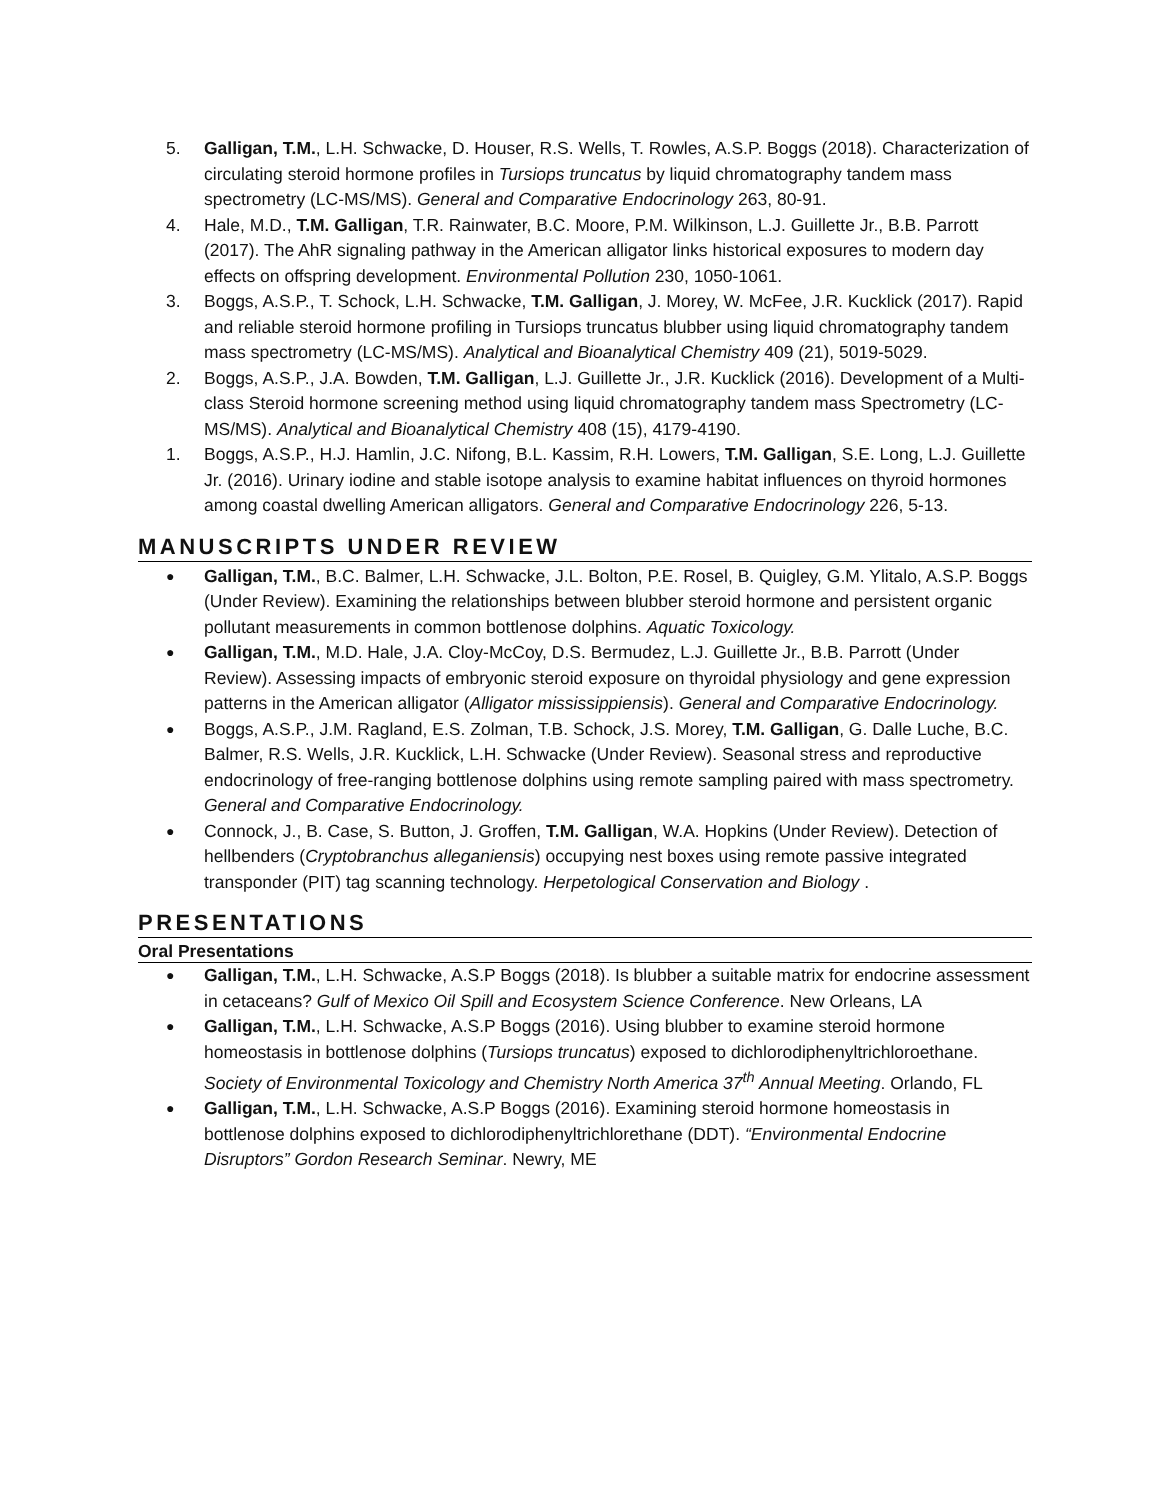5. Galligan, T.M., L.H. Schwacke, D. Houser, R.S. Wells, T. Rowles, A.S.P. Boggs (2018). Characterization of circulating steroid hormone profiles in Tursiops truncatus by liquid chromatography tandem mass spectrometry (LC-MS/MS). General and Comparative Endocrinology 263, 80-91.
4. Hale, M.D., T.M. Galligan, T.R. Rainwater, B.C. Moore, P.M. Wilkinson, L.J. Guillette Jr., B.B. Parrott (2017). The AhR signaling pathway in the American alligator links historical exposures to modern day effects on offspring development. Environmental Pollution 230, 1050-1061.
3. Boggs, A.S.P., T. Schock, L.H. Schwacke, T.M. Galligan, J. Morey, W. McFee, J.R. Kucklick (2017). Rapid and reliable steroid hormone profiling in Tursiops truncatus blubber using liquid chromatography tandem mass spectrometry (LC-MS/MS). Analytical and Bioanalytical Chemistry 409 (21), 5019-5029.
2. Boggs, A.S.P., J.A. Bowden, T.M. Galligan, L.J. Guillette Jr., J.R. Kucklick (2016). Development of a Multi-class Steroid hormone screening method using liquid chromatography tandem mass Spectrometry (LC-MS/MS). Analytical and Bioanalytical Chemistry 408 (15), 4179-4190.
1. Boggs, A.S.P., H.J. Hamlin, J.C. Nifong, B.L. Kassim, R.H. Lowers, T.M. Galligan, S.E. Long, L.J. Guillette Jr. (2016). Urinary iodine and stable isotope analysis to examine habitat influences on thyroid hormones among coastal dwelling American alligators. General and Comparative Endocrinology 226, 5-13.
MANUSCRIPTS UNDER REVIEW
●
Galligan, T.M., B.C. Balmer, L.H. Schwacke, J.L. Bolton, P.E. Rosel, B. Quigley, G.M. Ylitalo, A.S.P. Boggs (Under Review). Examining the relationships between blubber steroid hormone and persistent organic pollutant measurements in common bottlenose dolphins. Aquatic Toxicology.
●
Galligan, T.M., M.D. Hale, J.A. Cloy-McCoy, D.S. Bermudez, L.J. Guillette Jr., B.B. Parrott (Under Review). Assessing impacts of embryonic steroid exposure on thyroidal physiology and gene expression patterns in the American alligator (Alligator mississippiensis). General and Comparative Endocrinology.
●
Boggs, A.S.P., J.M. Ragland, E.S. Zolman, T.B. Schock, J.S. Morey, T.M. Galligan, G. Dalle Luche, B.C. Balmer, R.S. Wells, J.R. Kucklick, L.H. Schwacke (Under Review). Seasonal stress and reproductive endocrinology of free-ranging bottlenose dolphins using remote sampling paired with mass spectrometry. General and Comparative Endocrinology.
●
Connock, J., B. Case, S. Button, J. Groffen, T.M. Galligan, W.A. Hopkins (Under Review). Detection of hellbenders (Cryptobranchus alleganiensis) occupying nest boxes using remote passive integrated transponder (PIT) tag scanning technology. Herpetological Conservation and Biology .
PRESENTATIONS
Oral Presentations
●
Galligan, T.M., L.H. Schwacke, A.S.P Boggs (2018). Is blubber a suitable matrix for endocrine assessment in cetaceans? Gulf of Mexico Oil Spill and Ecosystem Science Conference. New Orleans, LA
●
Galligan, T.M., L.H. Schwacke, A.S.P Boggs (2016). Using blubber to examine steroid hormone homeostasis in bottlenose dolphins (Tursiops truncatus) exposed to dichlorodiphenyltrichloroethane. Society of Environmental Toxicology and Chemistry North America 37<sup>th</sup> Annual Meeting. Orlando, FL
●
Galligan, T.M., L.H. Schwacke, A.S.P Boggs (2016). Examining steroid hormone homeostasis in bottlenose dolphins exposed to dichlorodiphenyltrichlorethane (DDT). “Environmental Endocrine Disruptors” Gordon Research Seminar. Newry, ME